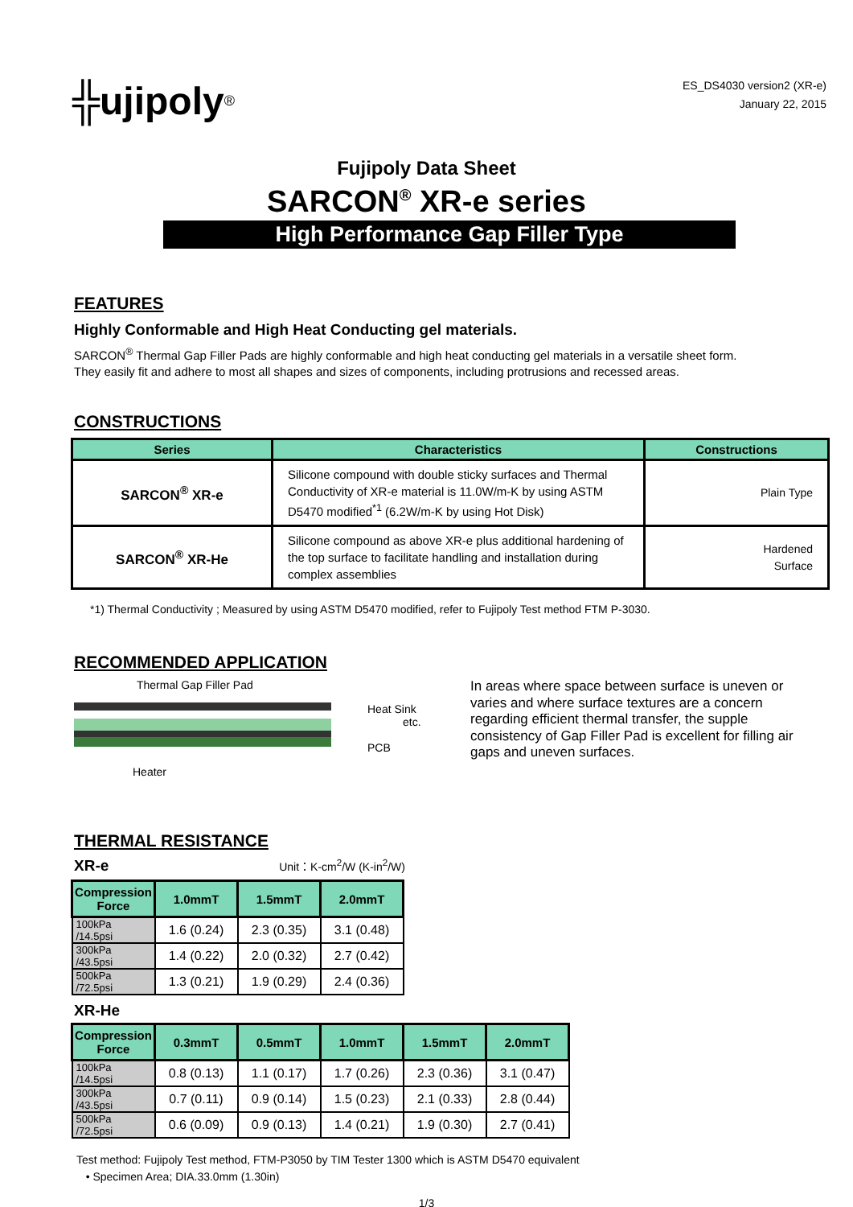╬ujipoly<sup>®</sup>
ES_DS4030 version2 (XR-e)
January 22, 2015
Fujipoly Data Sheet
SARCON<sup>®</sup> XR-e series
High Performance Gap Filler Type
FEATURES
Highly Conformable and High Heat Conducting gel materials.
SARCON<sup>®</sup> Thermal Gap Filler Pads are highly conformable and high heat conducting gel materials in a versatile sheet form.
They easily fit and adhere to most all shapes and sizes of components, including protrusions and recessed areas.
CONSTRUCTIONS
| Series | Characteristics | Constructions |
| --- | --- | --- |
| SARCON<sup>®</sup> XR-e | Silicone compound with double sticky surfaces and Thermal Conductivity of XR-e material is 11.0W/m-K by using ASTM D5470 modified<sup>*1</sup> (6.2W/m-K by using Hot Disk) | Plain Type |
| SARCON<sup>®</sup> XR-He | Silicone compound as above XR-e plus additional hardening of the top surface to facilitate handling and installation during complex assemblies | Hardened Surface |
*1) Thermal Conductivity ; Measured by using ASTM D5470 modified, refer to Fujipoly Test method FTM P-3030.
RECOMMENDED APPLICATION
Thermal Gap Filler Pad
Heat Sink
etc.
PCB
Heater
In areas where space between surface is uneven or varies and where surface textures are a concern regarding efficient thermal transfer, the supple consistency of Gap Filler Pad is excellent for filling air gaps and uneven surfaces.
THERMAL RESISTANCE
XR-e Unit：K-cm<sup>2</sup>/W (K-in<sup>2</sup>/W)
| Compression Force | 1.0mmT | 1.5mmT | 2.0mmT |
| --- | --- | --- | --- |
| 100kPa /14.5psi | 1.6 (0.24) | 2.3 (0.35) | 3.1 (0.48) |
| 300kPa /43.5psi | 1.4 (0.22) | 2.0 (0.32) | 2.7 (0.42) |
| 500kPa /72.5psi | 1.3 (0.21) | 1.9 (0.29) | 2.4 (0.36) |
XR-He
| Compression Force | 0.3mmT | 0.5mmT | 1.0mmT | 1.5mmT | 2.0mmT |
| --- | --- | --- | --- | --- | --- |
| 100kPa /14.5psi | 0.8 (0.13) | 1.1 (0.17) | 1.7 (0.26) | 2.3 (0.36) | 3.1 (0.47) |
| 300kPa /43.5psi | 0.7 (0.11) | 0.9 (0.14) | 1.5 (0.23) | 2.1 (0.33) | 2.8 (0.44) |
| 500kPa /72.5psi | 0.6 (0.09) | 0.9 (0.13) | 1.4 (0.21) | 1.9 (0.30) | 2.7 (0.41) |
Test method: Fujipoly Test method, FTM-P3050 by TIM Tester 1300 which is ASTM D5470 equivalent
• Specimen Area; DIA.33.0mm (1.30in)
1/3